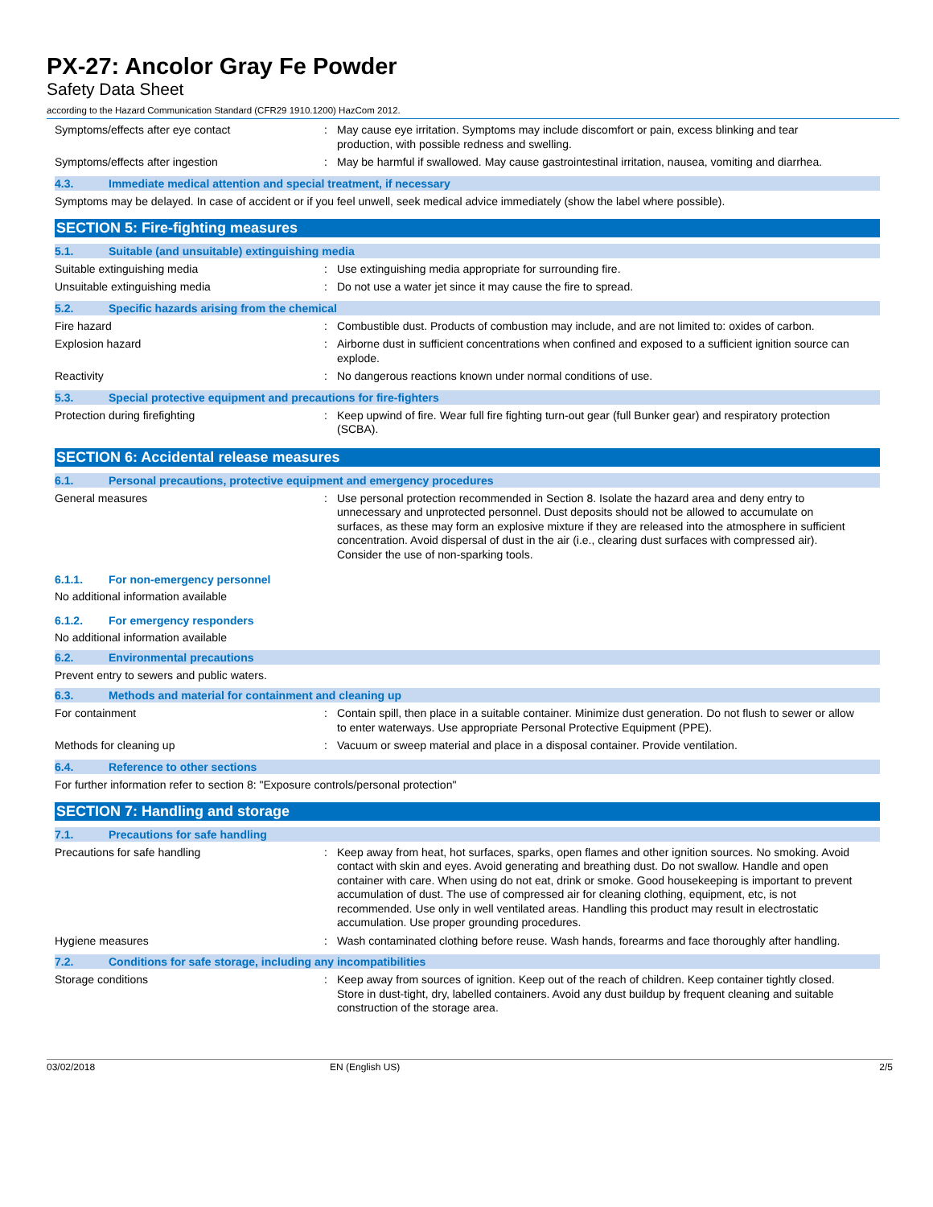PX-27: Ancolor Gray Fe Powder
Safety Data Sheet
according to the Hazard Communication Standard (CFR29 1910.1200) HazCom 2012.
Symptoms/effects after eye contact : May cause eye irritation. Symptoms may include discomfort or pain, excess blinking and tear production, with possible redness and swelling.
Symptoms/effects after ingestion : May be harmful if swallowed. May cause gastrointestinal irritation, nausea, vomiting and diarrhea.
4.3. Immediate medical attention and special treatment, if necessary
Symptoms may be delayed. In case of accident or if you feel unwell, seek medical advice immediately (show the label where possible).
SECTION 5: Fire-fighting measures
5.1. Suitable (and unsuitable) extinguishing media
Suitable extinguishing media : Use extinguishing media appropriate for surrounding fire.
Unsuitable extinguishing media : Do not use a water jet since it may cause the fire to spread.
5.2. Specific hazards arising from the chemical
Fire hazard : Combustible dust. Products of combustion may include, and are not limited to: oxides of carbon.
Explosion hazard : Airborne dust in sufficient concentrations when confined and exposed to a sufficient ignition source can explode.
Reactivity : No dangerous reactions known under normal conditions of use.
5.3. Special protective equipment and precautions for fire-fighters
Protection during firefighting : Keep upwind of fire. Wear full fire fighting turn-out gear (full Bunker gear) and respiratory protection (SCBA).
SECTION 6: Accidental release measures
6.1. Personal precautions, protective equipment and emergency procedures
General measures : Use personal protection recommended in Section 8. Isolate the hazard area and deny entry to unnecessary and unprotected personnel. Dust deposits should not be allowed to accumulate on surfaces, as these may form an explosive mixture if they are released into the atmosphere in sufficient concentration. Avoid dispersal of dust in the air (i.e., clearing dust surfaces with compressed air). Consider the use of non-sparking tools.
6.1.1. For non-emergency personnel
No additional information available
6.1.2. For emergency responders
No additional information available
6.2. Environmental precautions
Prevent entry to sewers and public waters.
6.3. Methods and material for containment and cleaning up
For containment : Contain spill, then place in a suitable container. Minimize dust generation. Do not flush to sewer or allow to enter waterways. Use appropriate Personal Protective Equipment (PPE).
Methods for cleaning up : Vacuum or sweep material and place in a disposal container. Provide ventilation.
6.4. Reference to other sections
For further information refer to section 8: "Exposure controls/personal protection"
SECTION 7: Handling and storage
7.1. Precautions for safe handling
Precautions for safe handling : Keep away from heat, hot surfaces, sparks, open flames and other ignition sources. No smoking. Avoid contact with skin and eyes. Avoid generating and breathing dust. Do not swallow. Handle and open container with care. When using do not eat, drink or smoke. Good housekeeping is important to prevent accumulation of dust. The use of compressed air for cleaning clothing, equipment, etc, is not recommended. Use only in well ventilated areas. Handling this product may result in electrostatic accumulation. Use proper grounding procedures.
Hygiene measures : Wash contaminated clothing before reuse. Wash hands, forearms and face thoroughly after handling.
7.2. Conditions for safe storage, including any incompatibilities
Storage conditions : Keep away from sources of ignition. Keep out of the reach of children. Keep container tightly closed. Store in dust-tight, dry, labelled containers. Avoid any dust buildup by frequent cleaning and suitable construction of the storage area.
03/02/2018 EN (English US) 2/5